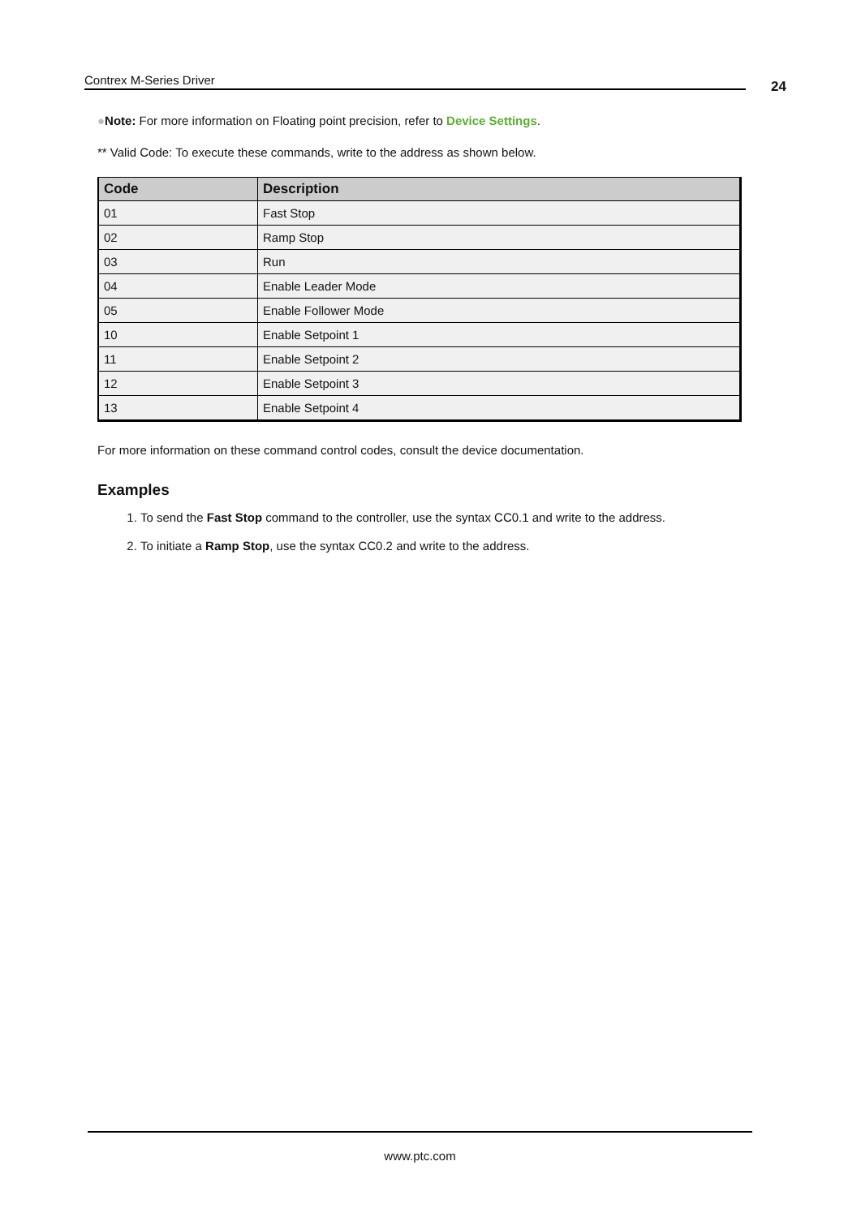Contrex M-Series Driver 24
●Note: For more information on Floating point precision, refer to Device Settings.
** Valid Code: To execute these commands, write to the address as shown below.
| Code | Description |
| --- | --- |
| 01 | Fast Stop |
| 02 | Ramp Stop |
| 03 | Run |
| 04 | Enable Leader Mode |
| 05 | Enable Follower Mode |
| 10 | Enable Setpoint 1 |
| 11 | Enable Setpoint 2 |
| 12 | Enable Setpoint 3 |
| 13 | Enable Setpoint 4 |
For more information on these command control codes, consult the device documentation.
Examples
1. To send the Fast Stop command to the controller, use the syntax CC0.1 and write to the address.
2. To initiate a Ramp Stop, use the syntax CC0.2 and write to the address.
www.ptc.com